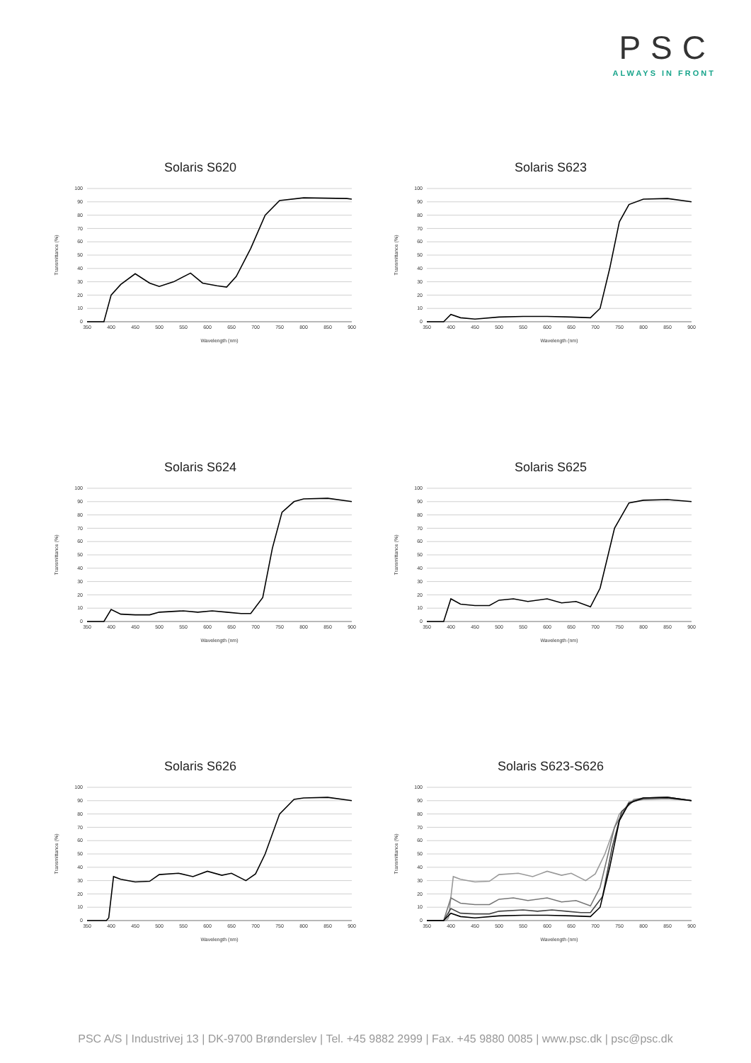PSC
ALWAYS IN FRONT
Solaris S620
100
90
80
70
60
50
40
30
20
10
0
350
400
450
500
550
600
650
700
750
800
850
900
Wavelength (nm)
Transmittance (%)
Solaris S623
100
90
80
70
60
50
40
30
20
10
0
350
400
450
500
550
600
650
700
750
800
850
900
Wavelength (nm)
Transmittance (%)
Solaris S624
100
90
80
70
60
50
40
30
20
10
0
350
400
450
500
550
600
650
700
750
800
850
900
Wavelength (nm)
Transmittance (%)
Solaris S625
100
90
80
70
60
50
40
30
20
10
0
350
400
450
500
550
600
650
700
750
800
850
900
Wavelength (nm)
Transmittance (%)
Solaris S626
100
90
80
70
60
50
40
30
20
10
0
350
400
450
500
550
600
650
700
750
800
850
900
Wavelength (nm)
Transmittance (%)
Solaris S623-S626
100
90
80
70
60
50
40
30
20
10
0
350
400
450
500
550
600
650
700
750
800
850
900
Wavelength (nm)
Transmittance (%)
PSC A/S | Industrivej 13 | DK-9700 Brønderslev | Tel. +45 9882 2999 | Fax. +45 9880 0085 | www.psc.dk | psc@psc.dk